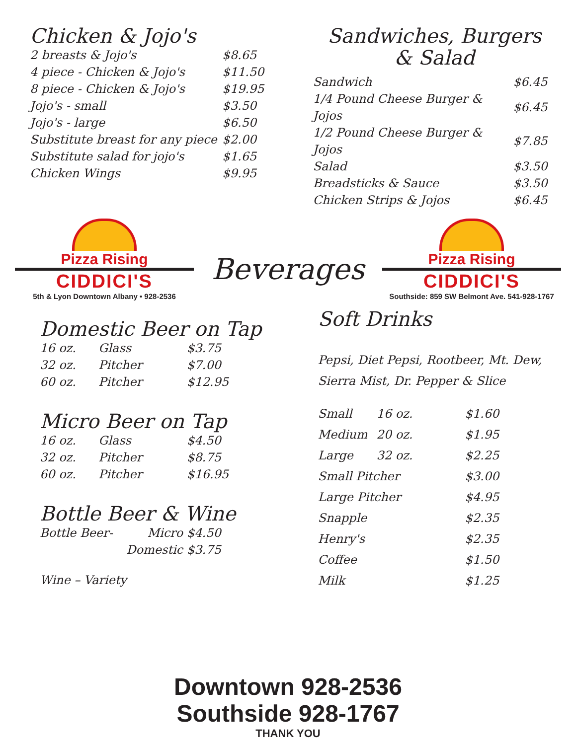Chicken & Jojo's
| 2 breasts & Jojo's | $8.65 |
| 4 piece - Chicken & Jojo's | $11.50 |
| 8 piece - Chicken & Jojo's | $19.95 |
| Jojo's - small | $3.50 |
| Jojo's - large | $6.50 |
| Substitute breast for any piece | $2.00 |
| Substitute salad for jojo's | $1.65 |
| Chicken Wings | $9.95 |
Sandwiches, Burgers
& Salad
| Sandwich | $6.45 |
| 1/4 Pound Cheese Burger & Jojos | $6.45 |
| 1/2 Pound Cheese Burger & Jojos | $7.85 |
| Salad | $3.50 |
| Breadsticks & Sauce | $3.50 |
| Chicken Strips & Jojos | $6.45 |
Pizza Rising
CIDDICI'S
5th & Lyon Downtown Albany • 928-2536
Beverages
Pizza Rising
CIDDICI'S
Southside: 859 SW Belmont Ave. 541-928-1767
Domestic Beer on Tap
| 16 oz. | Glass | $3.75 |
| 32 oz. | Pitcher | $7.00 |
| 60 oz. | Pitcher | $12.95 |
Micro Beer on Tap
| 16 oz. | Glass | $4.50 |
| 32 oz. | Pitcher | $8.75 |
| 60 oz. | Pitcher | $16.95 |
Bottle Beer & Wine
| Bottle Beer- | Micro | $4.50 |
| | Domestic | $3.75 |
Wine – Variety
Soft Drinks
Pepsi, Diet Pepsi, Rootbeer, Mt. Dew,
Sierra Mist, Dr. Pepper & Slice
| Small | 16 oz. | $1.60 |
| Medium | 20 oz. | $1.95 |
| Large | 32 oz. | $2.25 |
| Small Pitcher | | $3.00 |
| Large Pitcher | | $4.95 |
| Snapple | | $2.35 |
| Henry's | | $2.35 |
| Coffee | | $1.50 |
| Milk | | $1.25 |
Downtown 928-2536
Southside 928-1767
THANK YOU